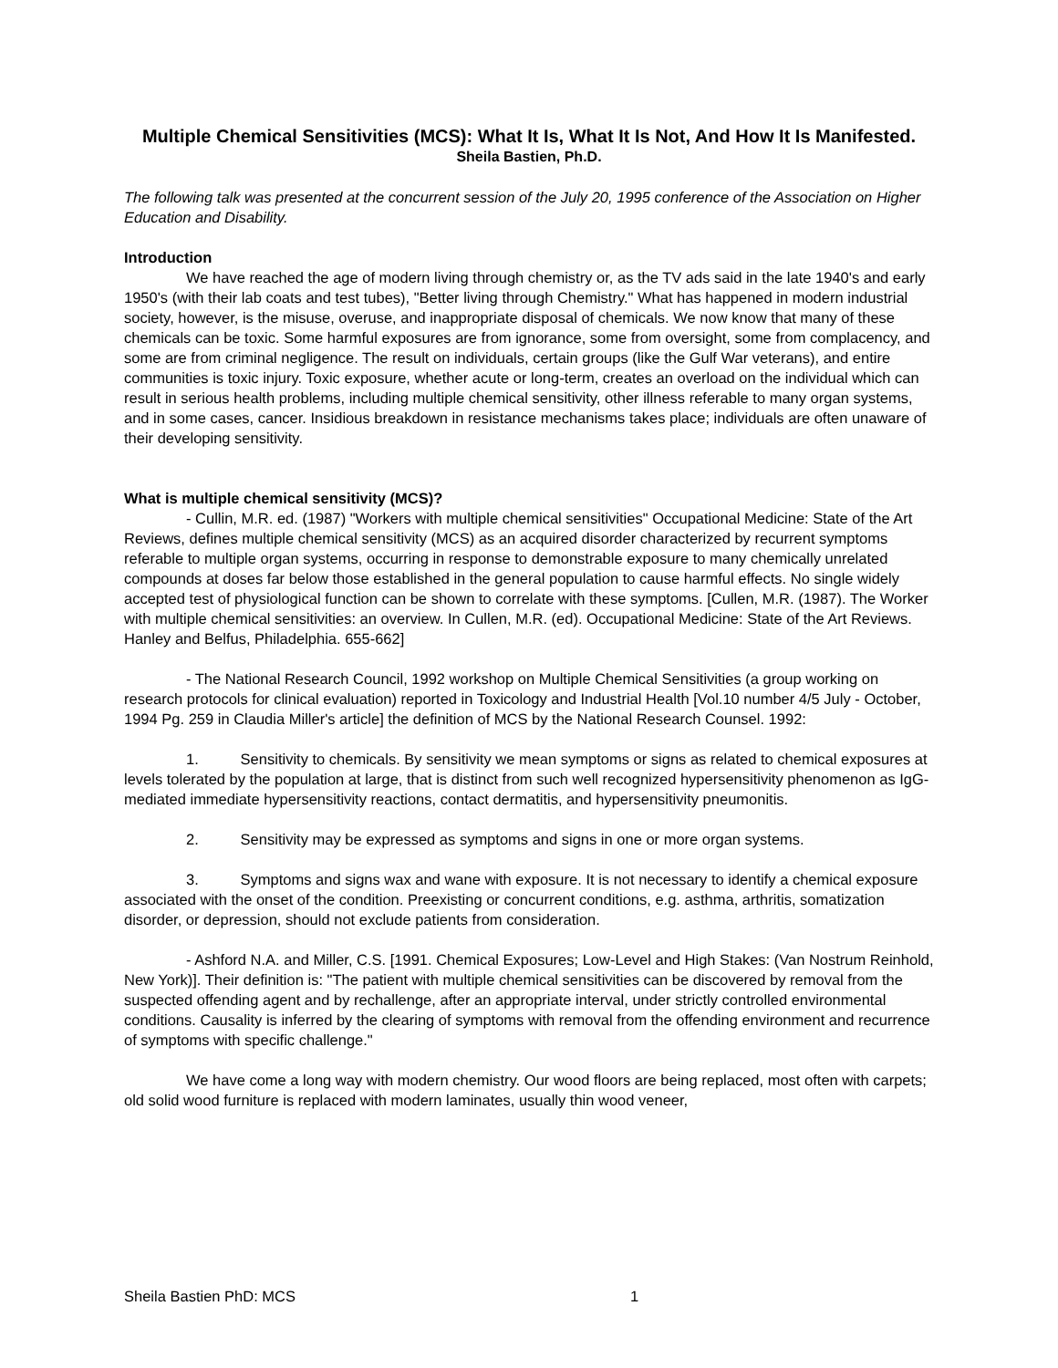Multiple Chemical Sensitivities (MCS): What It Is, What It Is Not, And How It Is Manifested.
Sheila Bastien, Ph.D.
The following talk was presented at the concurrent session of the July 20, 1995 conference of the Association on Higher Education and Disability.
Introduction
We have reached the age of modern living through chemistry or, as the TV ads said in the late 1940's and early 1950's (with their lab coats and test tubes), "Better living through Chemistry." What has happened in modern industrial society, however, is the misuse, overuse, and inappropriate disposal of chemicals. We now know that many of these chemicals can be toxic. Some harmful exposures are from ignorance, some from oversight, some from complacency, and some are from criminal negligence. The result on individuals, certain groups (like the Gulf War veterans), and entire communities is toxic injury. Toxic exposure, whether acute or long-term, creates an overload on the individual which can result in serious health problems, including multiple chemical sensitivity, other illness referable to many organ systems, and in some cases, cancer. Insidious breakdown in resistance mechanisms takes place; individuals are often unaware of their developing sensitivity.
What is multiple chemical sensitivity (MCS)?
- Cullin, M.R. ed. (1987) "Workers with multiple chemical sensitivities" Occupational Medicine: State of the Art Reviews, defines multiple chemical sensitivity (MCS) as an acquired disorder characterized by recurrent symptoms referable to multiple organ systems, occurring in response to demonstrable exposure to many chemically unrelated compounds at doses far below those established in the general population to cause harmful effects. No single widely accepted test of physiological function can be shown to correlate with these symptoms. [Cullen, M.R. (1987). The Worker with multiple chemical sensitivities: an overview. In Cullen, M.R. (ed). Occupational Medicine: State of the Art Reviews. Hanley and Belfus, Philadelphia. 655-662]
- The National Research Council, 1992 workshop on Multiple Chemical Sensitivities (a group working on research protocols for clinical evaluation) reported in Toxicology and Industrial Health [Vol.10 number 4/5 July - October, 1994 Pg. 259 in Claudia Miller's article] the definition of MCS by the National Research Counsel. 1992:
1. Sensitivity to chemicals. By sensitivity we mean symptoms or signs as related to chemical exposures at levels tolerated by the population at large, that is distinct from such well recognized hypersensitivity phenomenon as IgG-mediated immediate hypersensitivity reactions, contact dermatitis, and hypersensitivity pneumonitis.
2. Sensitivity may be expressed as symptoms and signs in one or more organ systems.
3. Symptoms and signs wax and wane with exposure. It is not necessary to identify a chemical exposure associated with the onset of the condition. Preexisting or concurrent conditions, e.g. asthma, arthritis, somatization disorder, or depression, should not exclude patients from consideration.
- Ashford N.A. and Miller, C.S. [1991. Chemical Exposures; Low-Level and High Stakes: (Van Nostrum Reinhold, New York)]. Their definition is: "The patient with multiple chemical sensitivities can be discovered by removal from the suspected offending agent and by rechallenge, after an appropriate interval, under strictly controlled environmental conditions. Causality is inferred by the clearing of symptoms with removal from the offending environment and recurrence of symptoms with specific challenge."
We have come a long way with modern chemistry. Our wood floors are being replaced, most often with carpets; old solid wood furniture is replaced with modern laminates, usually thin wood veneer,
Sheila Bastien PhD: MCS 1